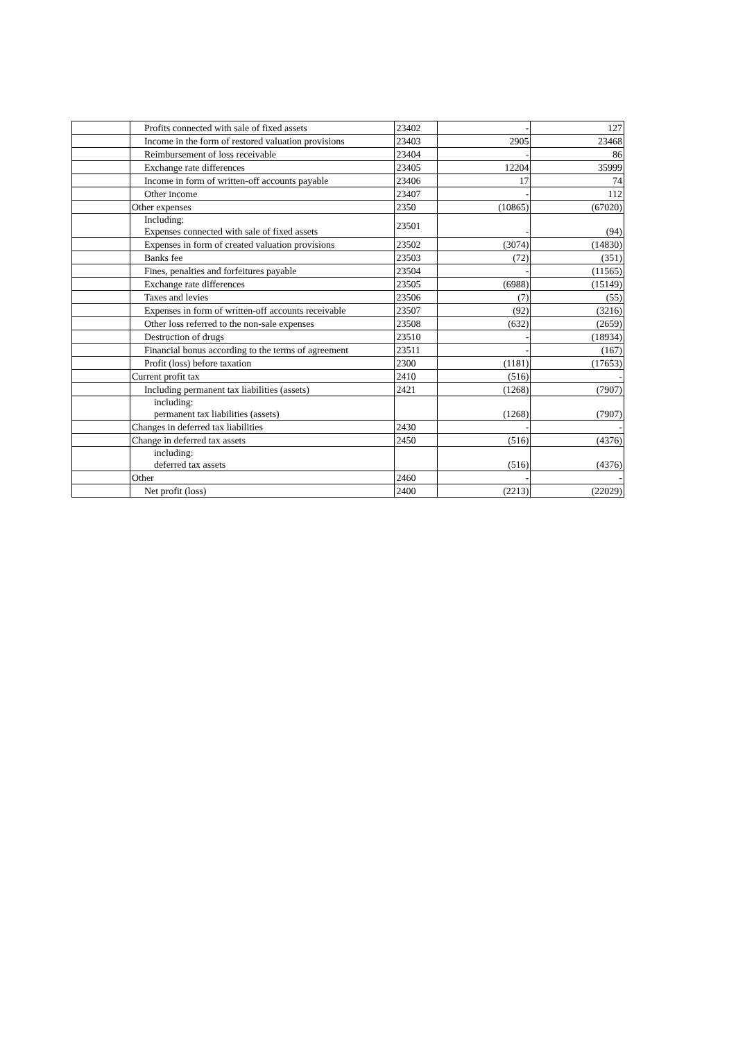| | Profits connected with sale of fixed assets | 23402 | - | 127 |
| | Income in the form of restored valuation provisions | 23403 | 2905 | 23468 |
| | Reimbursement of loss receivable | 23404 | - | 86 |
| | Exchange rate differences | 23405 | 12204 | 35999 |
| | Income in form of written-off accounts payable | 23406 | 17 | 74 |
| | Other income | 23407 | - | 112 |
| | Other expenses | 2350 | (10865) | (67020) |
| | Including: Expenses connected with sale of fixed assets | 23501 | - | (94) |
| | Expenses in form of created valuation provisions | 23502 | (3074) | (14830) |
| | Banks fee | 23503 | (72) | (351) |
| | Fines, penalties and forfeitures payable | 23504 | - | (11565) |
| | Exchange rate differences | 23505 | (6988) | (15149) |
| | Taxes and levies | 23506 | (7) | (55) |
| | Expenses in form of written-off accounts receivable | 23507 | (92) | (3216) |
| | Other loss referred to the non-sale expenses | 23508 | (632) | (2659) |
| | Destruction of drugs | 23510 | - | (18934) |
| | Financial bonus according to the terms of agreement | 23511 | - | (167) |
| | Profit (loss) before taxation | 2300 | (1181) | (17653) |
| | Current profit tax | 2410 | (516) | - |
| | Including permanent tax liabilities (assets) | 2421 | (1268) | (7907) |
| | including: permanent tax liabilities (assets) | | (1268) | (7907) |
| | Changes in deferred tax liabilities | 2430 | - | - |
| | Change in deferred tax assets | 2450 | (516) | (4376) |
| | including: deferred tax assets | | (516) | (4376) |
| | Other | 2460 | - | - |
| | Net profit (loss) | 2400 | (2213) | (22029) |